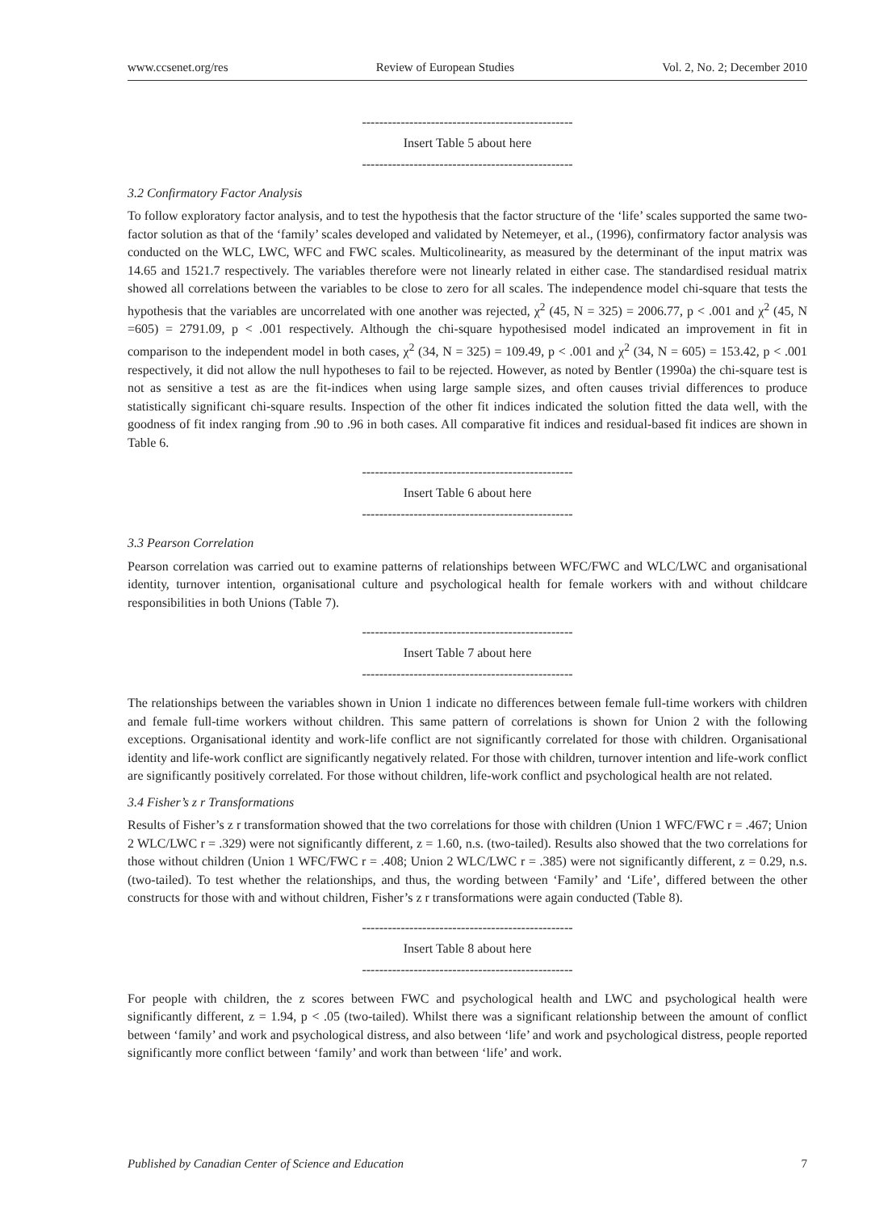www.ccsenet.org/res Review of European Studies Vol. 2, No. 2; December 2010
-------------------------------------------------
Insert Table 5 about here
-------------------------------------------------
3.2 Confirmatory Factor Analysis
To follow exploratory factor analysis, and to test the hypothesis that the factor structure of the ‘life’ scales supported the same two-factor solution as that of the ‘family’ scales developed and validated by Netemeyer, et al., (1996), confirmatory factor analysis was conducted on the WLC, LWC, WFC and FWC scales. Multicolinearity, as measured by the determinant of the input matrix was 14.65 and 1521.7 respectively. The variables therefore were not linearly related in either case. The standardised residual matrix showed all correlations between the variables to be close to zero for all scales. The independence model chi-square that tests the hypothesis that the variables are uncorrelated with one another was rejected, χ<sup>2</sup> (45, N = 325) = 2006.77, p < .001 and χ<sup>2</sup> (45, N =605) = 2791.09, p < .001 respectively. Although the chi-square hypothesised model indicated an improvement in fit in comparison to the independent model in both cases, χ<sup>2</sup> (34, N = 325) = 109.49, p < .001 and χ<sup>2</sup> (34, N = 605) = 153.42, p < .001 respectively, it did not allow the null hypotheses to fail to be rejected. However, as noted by Bentler (1990a) the chi-square test is not as sensitive a test as are the fit-indices when using large sample sizes, and often causes trivial differences to produce statistically significant chi-square results. Inspection of the other fit indices indicated the solution fitted the data well, with the goodness of fit index ranging from .90 to .96 in both cases. All comparative fit indices and residual-based fit indices are shown in Table 6.
-------------------------------------------------
Insert Table 6 about here
-------------------------------------------------
3.3 Pearson Correlation
Pearson correlation was carried out to examine patterns of relationships between WFC/FWC and WLC/LWC and organisational identity, turnover intention, organisational culture and psychological health for female workers with and without childcare responsibilities in both Unions (Table 7).
-------------------------------------------------
Insert Table 7 about here
-------------------------------------------------
The relationships between the variables shown in Union 1 indicate no differences between female full-time workers with children and female full-time workers without children. This same pattern of correlations is shown for Union 2 with the following exceptions. Organisational identity and work-life conflict are not significantly correlated for those with children. Organisational identity and life-work conflict are significantly negatively related. For those with children, turnover intention and life-work conflict are significantly positively correlated. For those without children, life-work conflict and psychological health are not related.
3.4 Fisher’s z r Transformations
Results of Fisher’s z r transformation showed that the two correlations for those with children (Union 1 WFC/FWC r = .467; Union 2 WLC/LWC r = .329) were not significantly different, z = 1.60, n.s. (two-tailed). Results also showed that the two correlations for those without children (Union 1 WFC/FWC r = .408; Union 2 WLC/LWC r = .385) were not significantly different, z = 0.29, n.s. (two-tailed). To test whether the relationships, and thus, the wording between ‘Family’ and ‘Life’, differed between the other constructs for those with and without children, Fisher’s z r transformations were again conducted (Table 8).
-------------------------------------------------
Insert Table 8 about here
-------------------------------------------------
For people with children, the z scores between FWC and psychological health and LWC and psychological health were significantly different, z = 1.94, p < .05 (two-tailed). Whilst there was a significant relationship between the amount of conflict between ‘family’ and work and psychological distress, and also between ‘life’ and work and psychological distress, people reported significantly more conflict between ‘family’ and work than between ‘life’ and work.
Published by Canadian Center of Science and Education 7